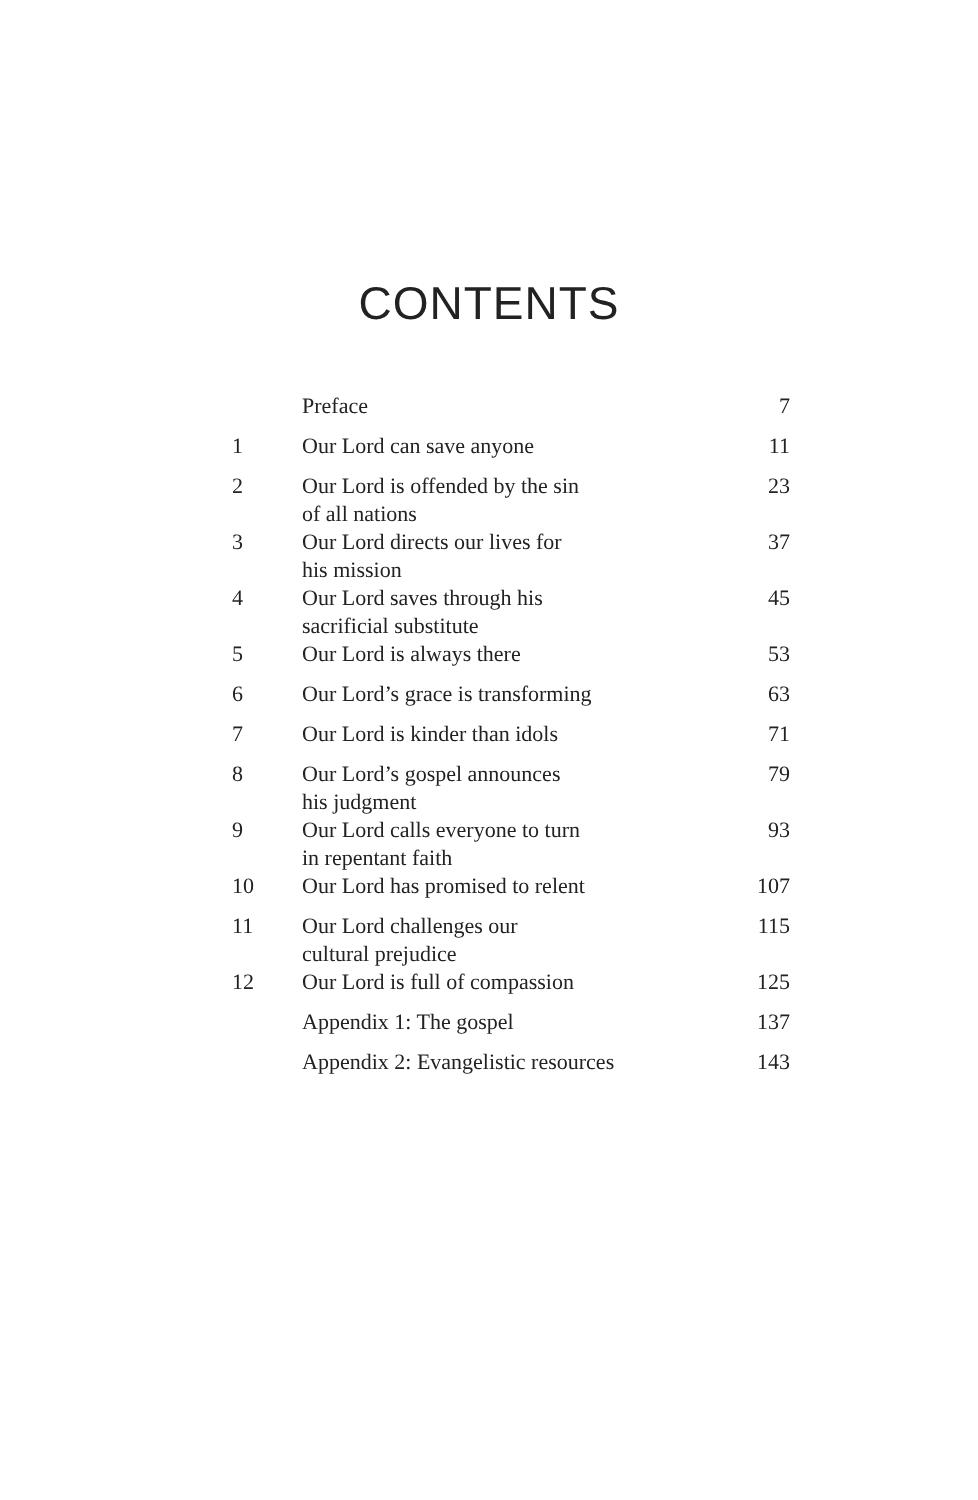CONTENTS
| | Preface | 7 |
| 1 | Our Lord can save anyone | 11 |
| 2 | Our Lord is offended by the sin of all nations | 23 |
| 3 | Our Lord directs our lives for his mission | 37 |
| 4 | Our Lord saves through his sacrificial substitute | 45 |
| 5 | Our Lord is always there | 53 |
| 6 | Our Lord’s grace is transforming | 63 |
| 7 | Our Lord is kinder than idols | 71 |
| 8 | Our Lord’s gospel announces his judgment | 79 |
| 9 | Our Lord calls everyone to turn in repentant faith | 93 |
| 10 | Our Lord has promised to relent | 107 |
| 11 | Our Lord challenges our cultural prejudice | 115 |
| 12 | Our Lord is full of compassion | 125 |
| | Appendix 1: The gospel | 137 |
| | Appendix 2: Evangelistic resources | 143 |